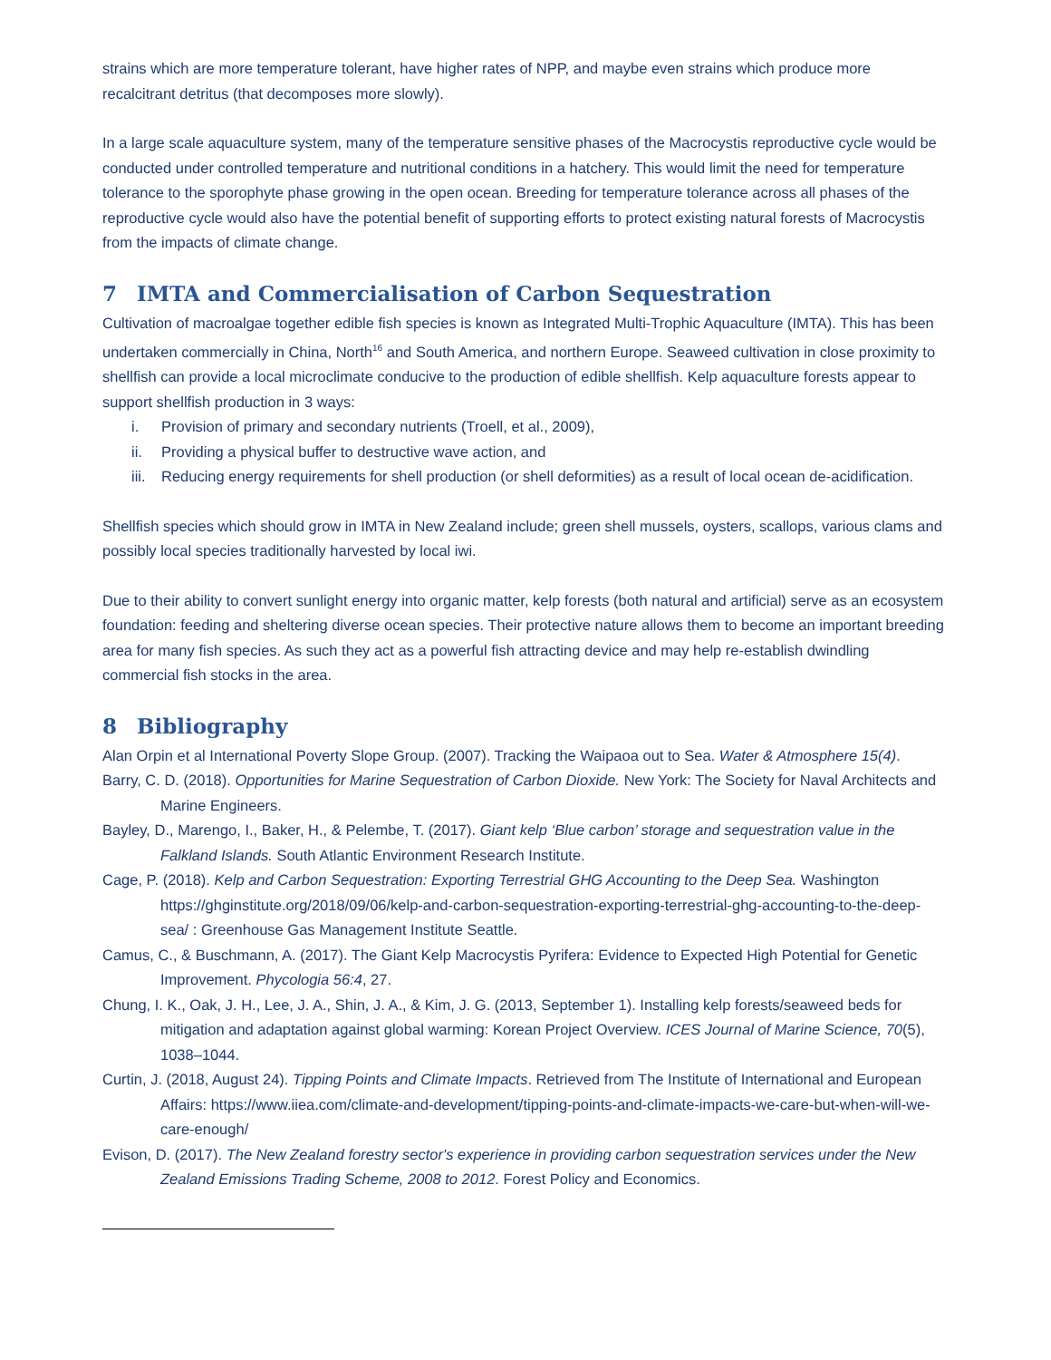strains which are more temperature tolerant, have higher rates of NPP, and maybe even strains which produce more recalcitrant detritus (that decomposes more slowly).
In a large scale aquaculture system, many of the temperature sensitive phases of the Macrocystis reproductive cycle would be conducted under controlled temperature and nutritional conditions in a hatchery. This would limit the need for temperature tolerance to the sporophyte phase growing in the open ocean. Breeding for temperature tolerance across all phases of the reproductive cycle would also have the potential benefit of supporting efforts to protect existing natural forests of Macrocystis from the impacts of climate change.
7 IMTA and Commercialisation of Carbon Sequestration
Cultivation of macroalgae together edible fish species is known as Integrated Multi-Trophic Aquaculture (IMTA). This has been undertaken commercially in China, North<sup>16</sup> and South America, and northern Europe. Seaweed cultivation in close proximity to shellfish can provide a local microclimate conducive to the production of edible shellfish. Kelp aquaculture forests appear to support shellfish production in 3 ways:
i. Provision of primary and secondary nutrients (Troell, et al., 2009),
ii. Providing a physical buffer to destructive wave action, and
iii. Reducing energy requirements for shell production (or shell deformities) as a result of local ocean de-acidification.
Shellfish species which should grow in IMTA in New Zealand include; green shell mussels, oysters, scallops, various clams and possibly local species traditionally harvested by local iwi.
Due to their ability to convert sunlight energy into organic matter, kelp forests (both natural and artificial) serve as an ecosystem foundation: feeding and sheltering diverse ocean species. Their protective nature allows them to become an important breeding area for many fish species. As such they act as a powerful fish attracting device and may help re-establish dwindling commercial fish stocks in the area.
8 Bibliography
Alan Orpin et al International Poverty Slope Group. (2007). Tracking the Waipaoa out to Sea. Water & Atmosphere 15(4).
Barry, C. D. (2018). Opportunities for Marine Sequestration of Carbon Dioxide. New York: The Society for Naval Architects and Marine Engineers.
Bayley, D., Marengo, I., Baker, H., & Pelembe, T. (2017). Giant kelp ‘Blue carbon’ storage and sequestration value in the Falkland Islands. South Atlantic Environment Research Institute.
Cage, P. (2018). Kelp and Carbon Sequestration: Exporting Terrestrial GHG Accounting to the Deep Sea. Washington https://ghginstitute.org/2018/09/06/kelp-and-carbon-sequestration-exporting-terrestrial-ghg-accounting-to-the-deep-sea/ : Greenhouse Gas Management Institute Seattle.
Camus, C., & Buschmann, A. (2017). The Giant Kelp Macrocystis Pyrifera: Evidence to Expected High Potential for Genetic Improvement. Phycologia 56:4, 27.
Chung, I. K., Oak, J. H., Lee, J. A., Shin, J. A., & Kim, J. G. (2013, September 1). Installing kelp forests/seaweed beds for mitigation and adaptation against global warming: Korean Project Overview. ICES Journal of Marine Science, 70(5), 1038–1044.
Curtin, J. (2018, August 24). Tipping Points and Climate Impacts. Retrieved from The Institute of International and European Affairs: https://www.iiea.com/climate-and-development/tipping-points-and-climate-impacts-we-care-but-when-will-we-care-enough/
Evison, D. (2017). The New Zealand forestry sector's experience in providing carbon sequestration services under the New Zealand Emissions Trading Scheme, 2008 to 2012. Forest Policy and Economics.